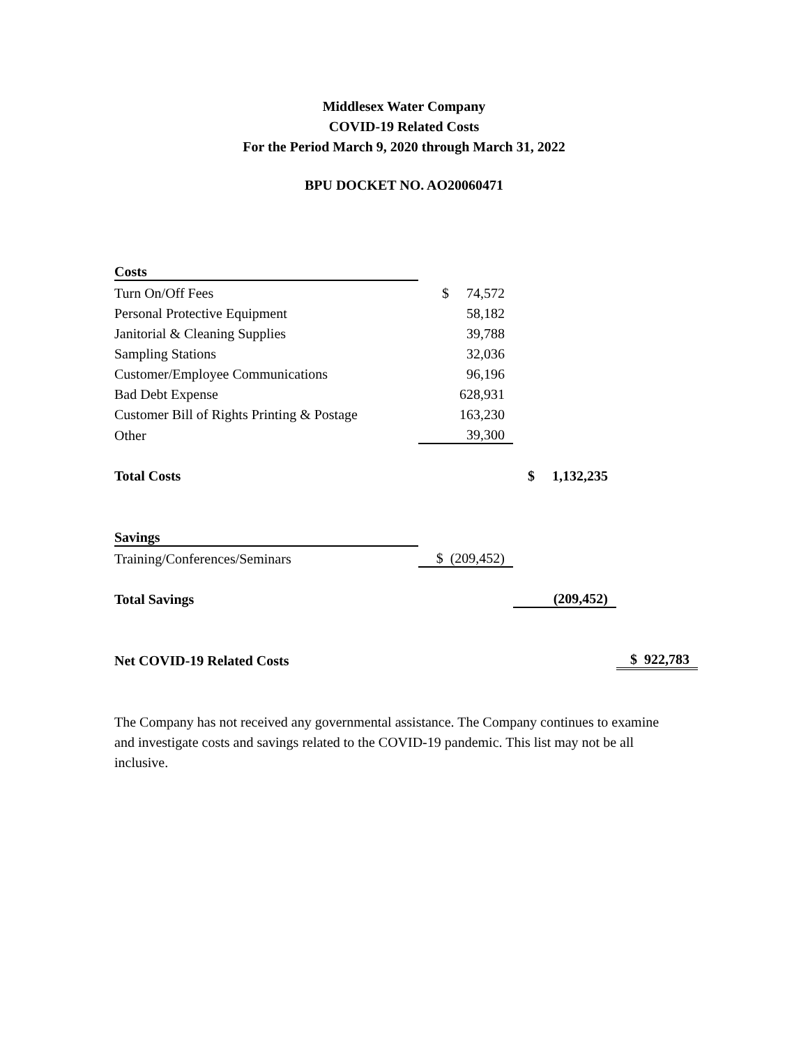Middlesex Water Company
COVID-19 Related Costs
For the Period March 9, 2020 through March 31, 2022
BPU DOCKET NO. AO20060471
| Costs | | | |
| Turn On/Off Fees | $ 74,572 | | |
| Personal Protective Equipment | 58,182 | | |
| Janitorial & Cleaning Supplies | 39,788 | | |
| Sampling Stations | 32,036 | | |
| Customer/Employee Communications | 96,196 | | |
| Bad Debt Expense | 628,931 | | |
| Customer Bill of Rights Printing & Postage | 163,230 | | |
| Other | 39,300 | | |
| Total Costs | | $ 1,132,235 | |
| Savings | | | |
| Training/Conferences/Seminars | $ (209,452) | | |
| Total Savings | | (209,452) | |
| Net COVID-19 Related Costs | | | $ 922,783 |
The Company has not received any governmental assistance. The Company continues to examine and investigate costs and savings related to the COVID-19 pandemic. This list may not be all inclusive.